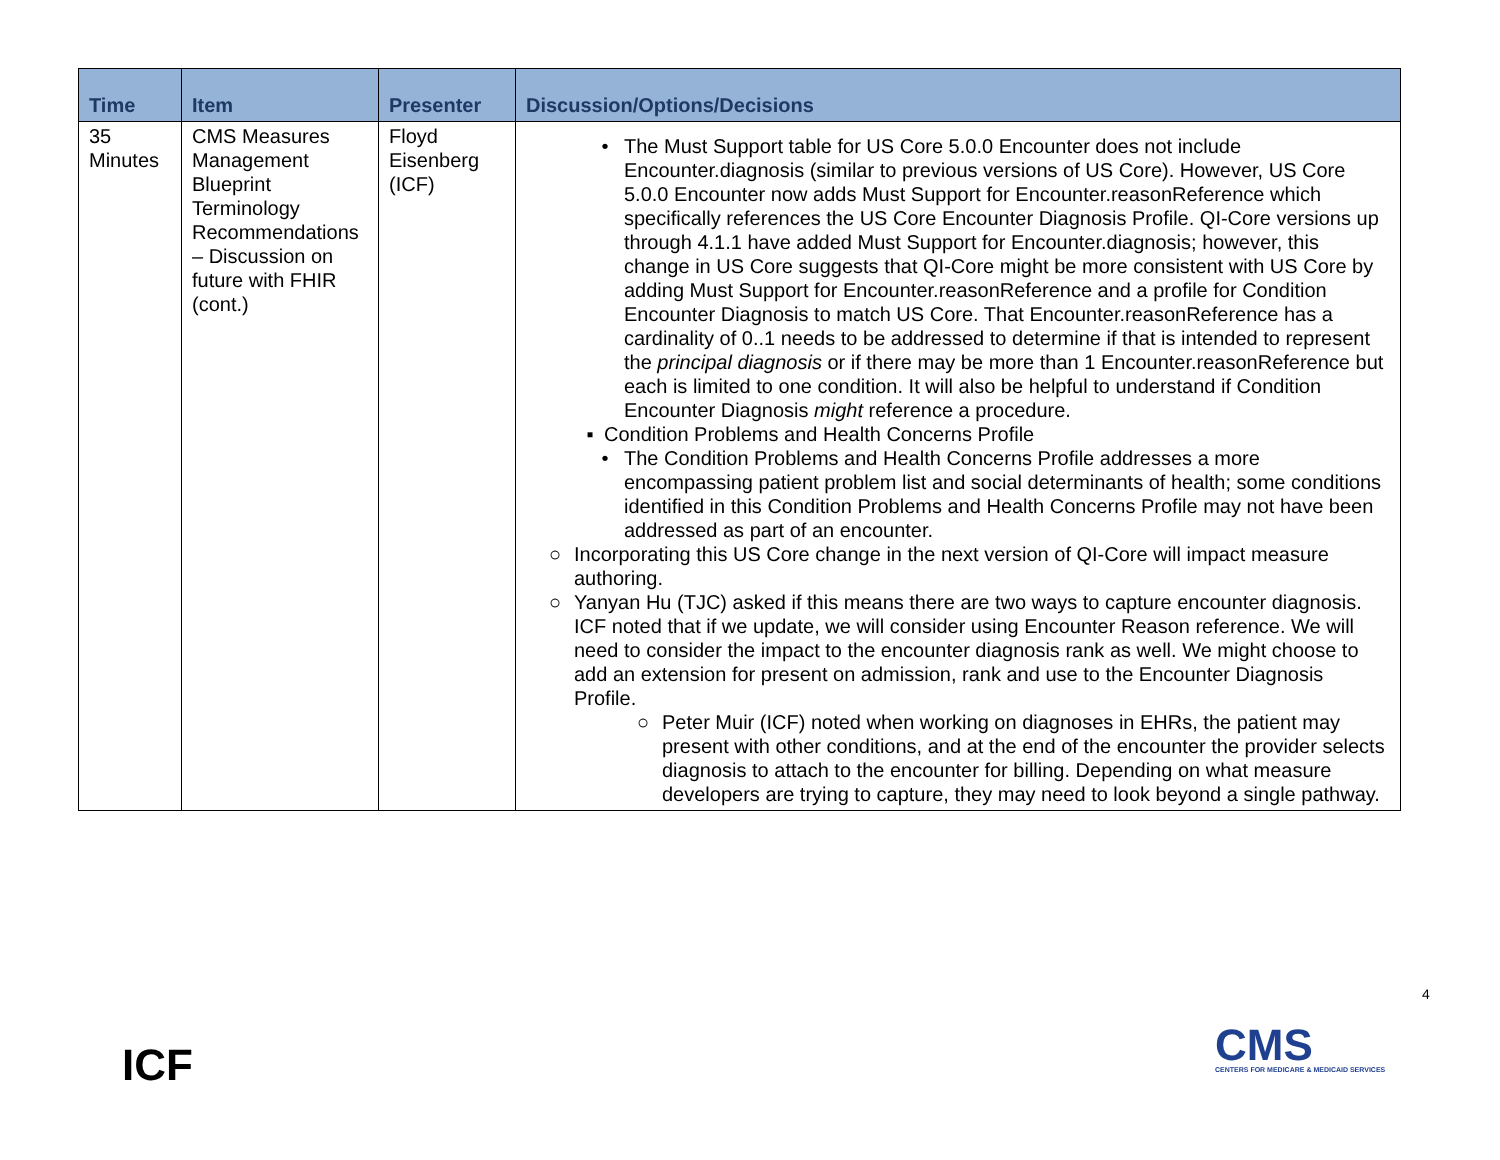| Time | Item | Presenter | Discussion/Options/Decisions |
| --- | --- | --- | --- |
| 35 Minutes | CMS Measures Management Blueprint Terminology Recommendations – Discussion on future with FHIR (cont.) | Floyd Eisenberg (ICF) | • The Must Support table for US Core 5.0.0 Encounter does not include Encounter.diagnosis (similar to previous versions of US Core). However, US Core 5.0.0 Encounter now adds Must Support for Encounter.reasonReference which specifically references the US Core Encounter Diagnosis Profile. QI-Core versions up through 4.1.1 have added Must Support for Encounter.diagnosis; however, this change in US Core suggests that QI-Core might be more consistent with US Core by adding Must Support for Encounter.reasonReference and a profile for Condition Encounter Diagnosis to match US Core. That Encounter.reasonReference has a cardinality of 0..1 needs to be addressed to determine if that is intended to represent the principal diagnosis or if there may be more than 1 Encounter.reasonReference but each is limited to one condition. It will also be helpful to understand if Condition Encounter Diagnosis might reference a procedure. ▪ Condition Problems and Health Concerns Profile • The Condition Problems and Health Concerns Profile addresses a more encompassing patient problem list and social determinants of health; some conditions identified in this Condition Problems and Health Concerns Profile may not have been addressed as part of an encounter. ○ Incorporating this US Core change in the next version of QI-Core will impact measure authoring. ○ Yanyan Hu (TJC) asked if this means there are two ways to capture encounter diagnosis. ICF noted that if we update, we will consider using Encounter Reason reference. We will need to consider the impact to the encounter diagnosis rank as well. We might choose to add an extension for present on admission, rank and use to the Encounter Diagnosis Profile. ○ Peter Muir (ICF) noted when working on diagnoses in EHRs, the patient may present with other conditions, and at the end of the encounter the provider selects diagnosis to attach to the encounter for billing. Depending on what measure developers are trying to capture, they may need to look beyond a single pathway. |
4
ICF
CMS
CENTERS FOR MEDICARE & MEDICAID SERVICES